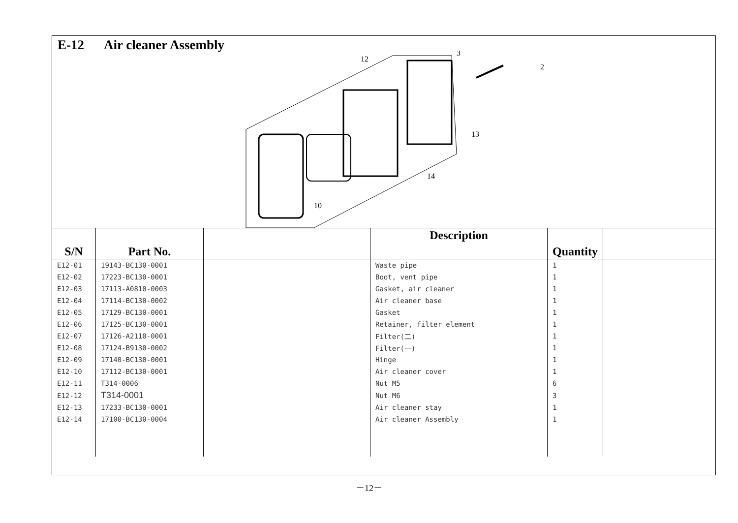E-12 Air cleaner Assembly
12
3
2
14
13
10
| S/N | Part No. | | Description | Quantity | |
| --- | --- | --- | --- | --- | --- |
| E12-01 | 19143-BC130-0001 | | Waste pipe | 1 | |
| E12-02 | 17223-BC130-0001 | | Boot, vent pipe | 1 | |
| E12-03 | 17113-A0810-0003 | | Gasket, air cleaner | 1 | |
| E12-04 | 17114-BC130-0002 | | Air cleaner base | 1 | |
| E12-05 | 17129-BC130-0001 | | Gasket | 1 | |
| E12-06 | 17125-BC130-0001 | | Retainer, filter element | 1 | |
| E12-07 | 17126-A2110-0001 | | Filter(二) | 1 | |
| E12-08 | 17124-B9130-0002 | | Filter(一) | 1 | |
| E12-09 | 17140-BC130-0001 | | Hinge | 1 | |
| E12-10 | 17112-BC130-0001 | | Air cleaner cover | 1 | |
| E12-11 | T314-0006 | | Nut M5 | 6 | |
| E12-12 | T314-0001 | | Nut M6 | 3 | |
| E12-13 | 17233-BC130-0001 | | Air cleaner stay | 1 | |
| E12-14 | 17100-BC130-0004 | | Air cleaner Assembly | 1 | |
－12－